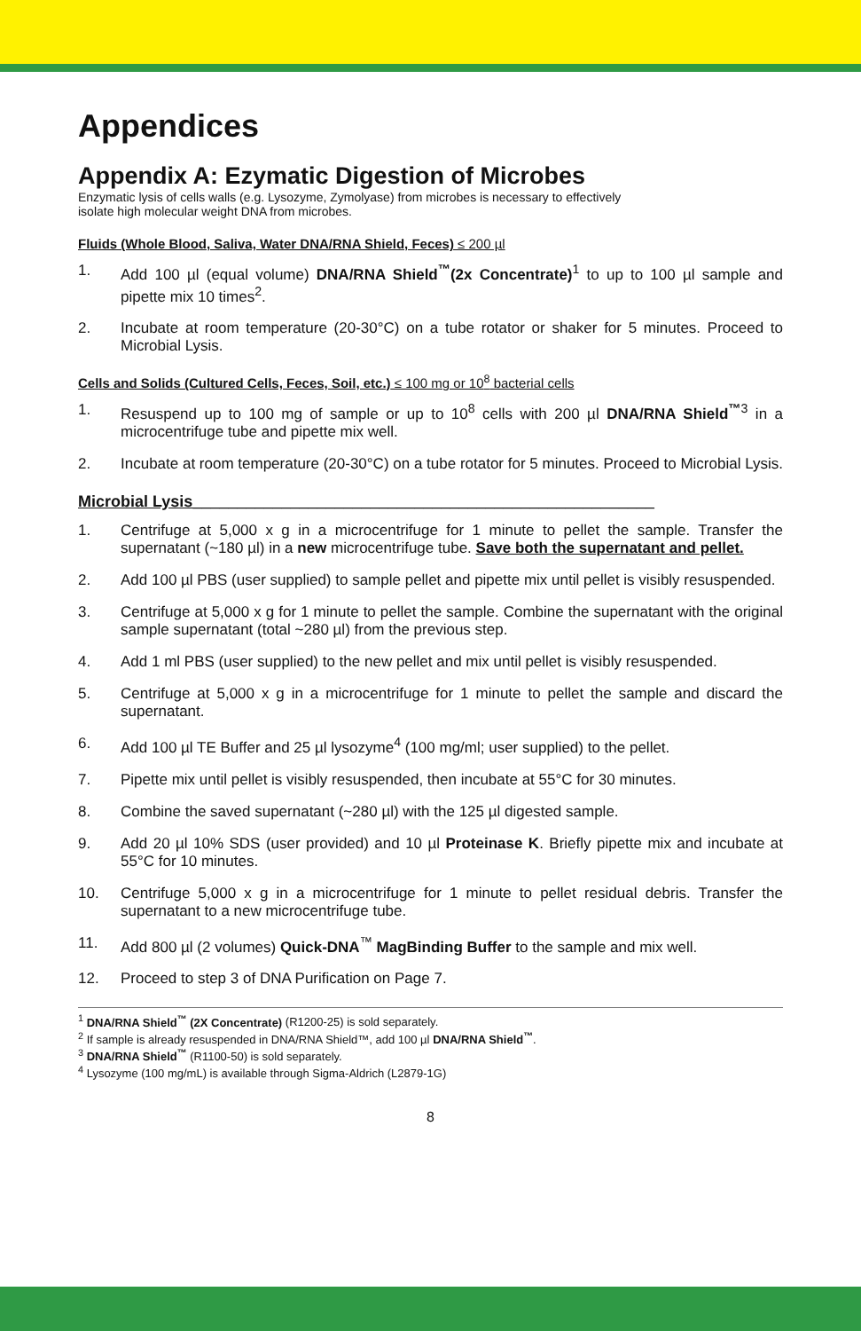Appendices
Appendix A: Ezymatic Digestion of Microbes
Enzymatic lysis of cells walls (e.g. Lysozyme, Zymolyase) from microbes is necessary to effectively
isolate high molecular weight DNA from microbes.
Fluids (Whole Blood, Saliva, Water DNA/RNA Shield, Feces) ≤ 200 µl
1. Add 100 µl (equal volume) DNA/RNA Shield<sup>™</sup>(2x Concentrate)<sup>1</sup> to up to 100 µl sample and pipette mix 10 times<sup>2</sup>.
2. Incubate at room temperature (20-30°C) on a tube rotator or shaker for 5 minutes. Proceed to Microbial Lysis.
Cells and Solids (Cultured Cells, Feces, Soil, etc.) ≤ 100 mg or 10<sup>8</sup> bacterial cells
1. Resuspend up to 100 mg of sample or up to 10<sup>8</sup> cells with 200 µl DNA/RNA Shield<sup>™</sup><sup>3</sup> in a microcentrifuge tube and pipette mix well.
2. Incubate at room temperature (20-30°C) on a tube rotator for 5 minutes. Proceed to Microbial Lysis.
Microbial Lysis____________________________________________________
1. Centrifuge at 5,000 x g in a microcentrifuge for 1 minute to pellet the sample. Transfer the supernatant (~180 µl) in a new microcentrifuge tube. Save both the supernatant and pellet.
2. Add 100 µl PBS (user supplied) to sample pellet and pipette mix until pellet is visibly resuspended.
3. Centrifuge at 5,000 x g for 1 minute to pellet the sample. Combine the supernatant with the original sample supernatant (total ~280 µl) from the previous step.
4. Add 1 ml PBS (user supplied) to the new pellet and mix until pellet is visibly resuspended.
5. Centrifuge at 5,000 x g in a microcentrifuge for 1 minute to pellet the sample and discard the supernatant.
6. Add 100 µl TE Buffer and 25 µl lysozyme<sup>4</sup> (100 mg/ml; user supplied) to the pellet.
7. Pipette mix until pellet is visibly resuspended, then incubate at 55°C for 30 minutes.
8. Combine the saved supernatant (~280 µl) with the 125 µl digested sample.
9. Add 20 µl 10% SDS (user provided) and 10 µl Proteinase K. Briefly pipette mix and incubate at 55°C for 10 minutes.
10. Centrifuge 5,000 x g in a microcentrifuge for 1 minute to pellet residual debris. Transfer the supernatant to a new microcentrifuge tube.
11. Add 800 µl (2 volumes) Quick-DNA<sup>™</sup> MagBinding Buffer to the sample and mix well.
12. Proceed to step 3 of DNA Purification on Page 7.
<sup>1</sup> DNA/RNA Shield<sup>™</sup> (2X Concentrate) (R1200-25) is sold separately.
<sup>2</sup> If sample is already resuspended in DNA/RNA Shield™, add 100 µl DNA/RNA Shield<sup>™</sup>.
<sup>3</sup> DNA/RNA Shield<sup>™</sup> (R1100-50) is sold separately.
<sup>4</sup> Lysozyme (100 mg/mL) is available through Sigma-Aldrich (L2879-1G)
8